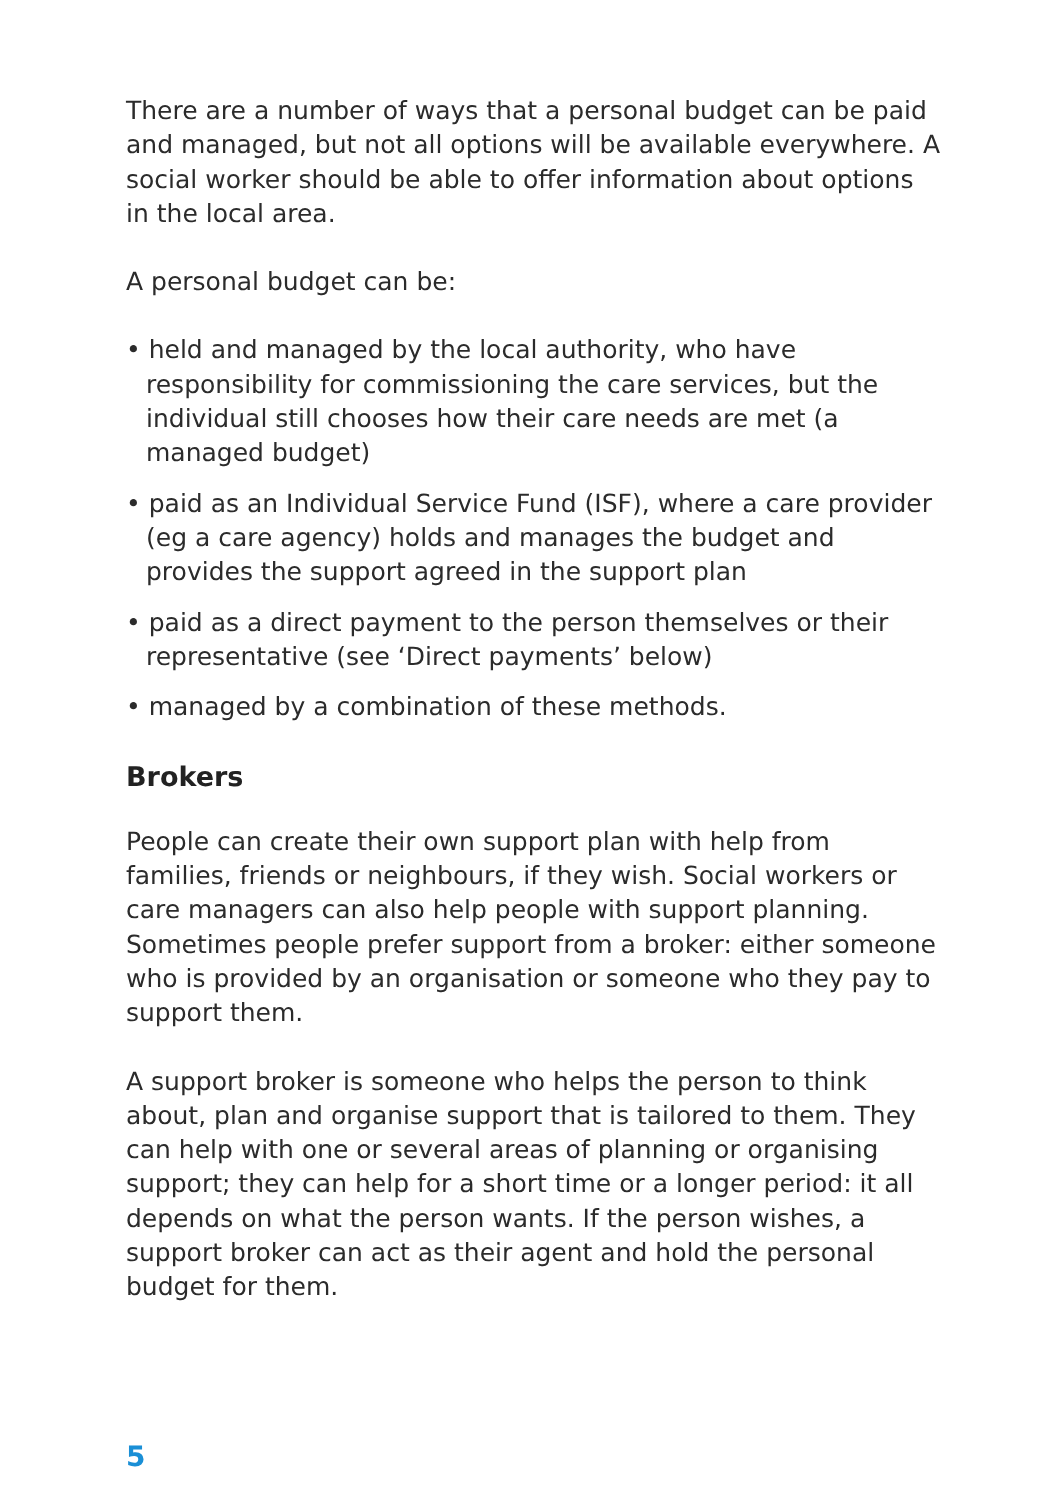There are a number of ways that a personal budget can be paid and managed, but not all options will be available everywhere. A social worker should be able to offer information about options in the local area.
A personal budget can be:
• held and managed by the local authority, who have responsibility for commissioning the care services, but the individual still chooses how their care needs are met (a managed budget)
• paid as an Individual Service Fund (ISF), where a care provider (eg a care agency) holds and manages the budget and provides the support agreed in the support plan
• paid as a direct payment to the person themselves or their representative (see ‘Direct payments’ below)
• managed by a combination of these methods.
Brokers
People can create their own support plan with help from families, friends or neighbours, if they wish. Social workers or care managers can also help people with support planning. Sometimes people prefer support from a broker: either someone who is provided by an organisation or someone who they pay to support them.
A support broker is someone who helps the person to think about, plan and organise support that is tailored to them. They can help with one or several areas of planning or organising support; they can help for a short time or a longer period: it all depends on what the person wants. If the person wishes, a support broker can act as their agent and hold the personal budget for them.
5